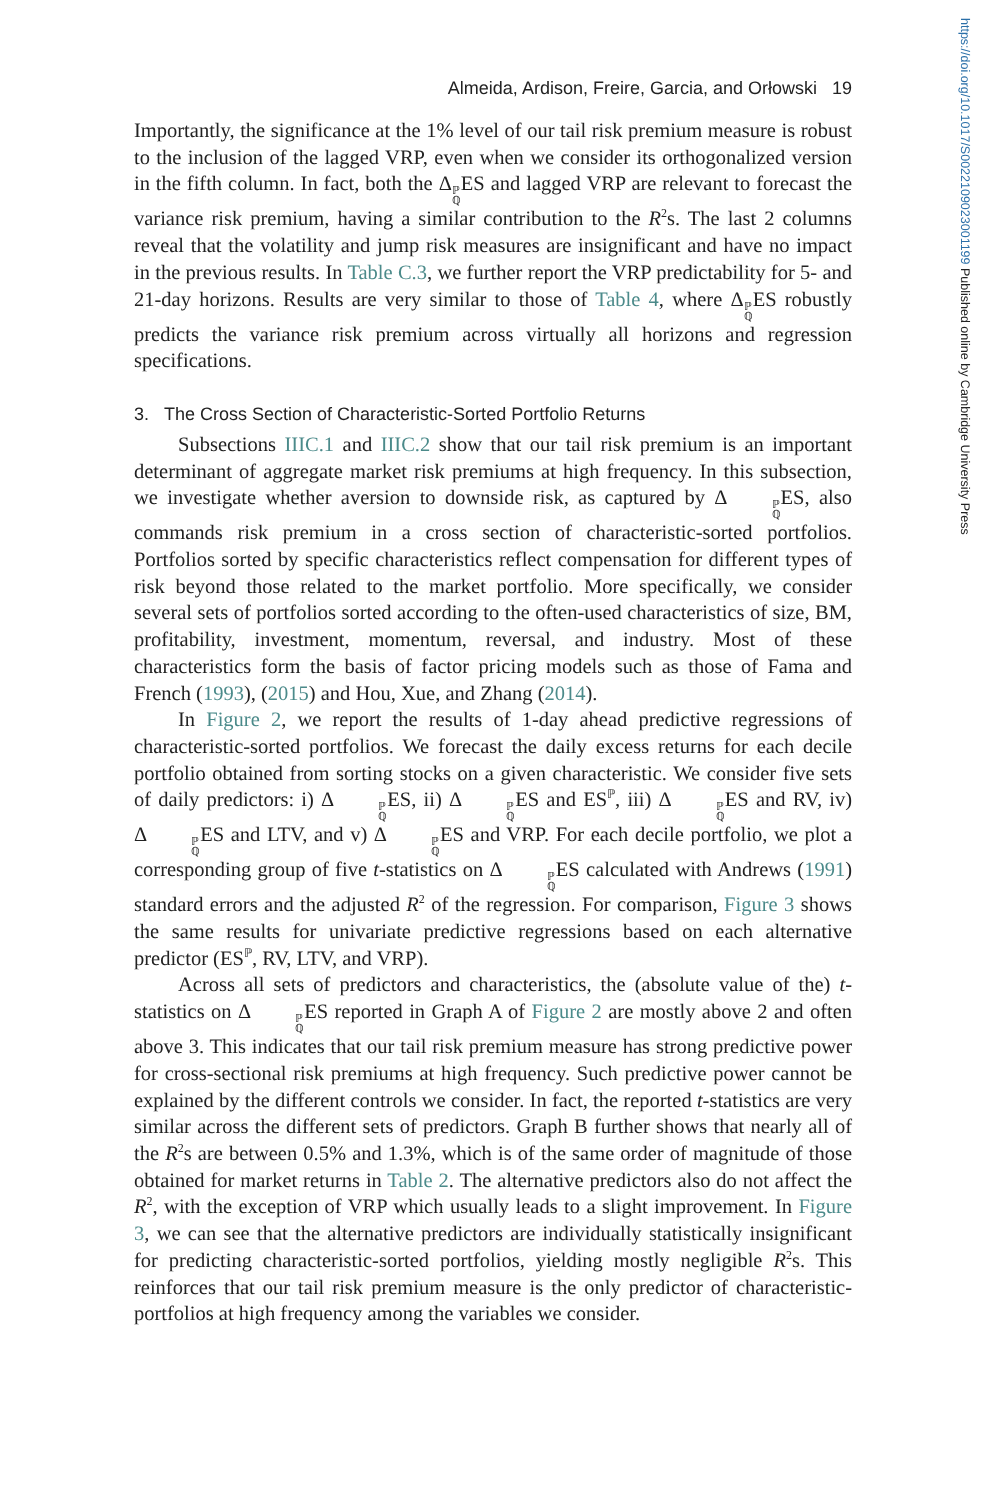https://doi.org/10.1017/S0022109023001199 Published online by Cambridge University Press
Almeida, Ardison, Freire, Garcia, and Orłowski 19
Importantly, the significance at the 1% level of our tail risk premium measure is robust to the inclusion of the lagged VRP, even when we consider its orthogonalized version in the fifth column. In fact, both the Δℙ ℚES and lagged VRP are relevant to forecast the variance risk premium, having a similar contribution to the R<sup>2</sup>s. The last 2 columns reveal that the volatility and jump risk measures are insignificant and have no impact in the previous results. In Table C.3, we further report the VRP predictability for 5- and 21-day horizons. Results are very similar to those of Table 4, where Δℙ ℚES robustly predicts the variance risk premium across virtually all horizons and regression specifications.
3. The Cross Section of Characteristic-Sorted Portfolio Returns
Subsections IIIC.1 and IIIC.2 show that our tail risk premium is an important determinant of aggregate market risk premiums at high frequency. In this subsection, we investigate whether aversion to downside risk, as captured by Δℙ ℚES, also commands risk premium in a cross section of characteristic-sorted portfolios. Portfolios sorted by specific characteristics reflect compensation for different types of risk beyond those related to the market portfolio. More specifically, we consider several sets of portfolios sorted according to the often-used characteristics of size, BM, profitability, investment, momentum, reversal, and industry. Most of these characteristics form the basis of factor pricing models such as those of Fama and French (1993), (2015) and Hou, Xue, and Zhang (2014).
In Figure 2, we report the results of 1-day ahead predictive regressions of characteristic-sorted portfolios. We forecast the daily excess returns for each decile portfolio obtained from sorting stocks on a given characteristic. We consider five sets of daily predictors: i) Δℙ ℚES, ii) Δℙ ℚES and ES<sup>ℙ</sup>, iii) Δℙ ℚES and RV, iv) Δℙ ℚES and LTV, and v) Δℙ ℚES and VRP. For each decile portfolio, we plot a corresponding group of five t-statistics on Δℙ ℚES calculated with Andrews (1991) standard errors and the adjusted R<sup>2</sup> of the regression. For comparison, Figure 3 shows the same results for univariate predictive regressions based on each alternative predictor (ES<sup>ℙ</sup>, RV, LTV, and VRP).
Across all sets of predictors and characteristics, the (absolute value of the) t-statistics on Δℙ ℚES reported in Graph A of Figure 2 are mostly above 2 and often above 3. This indicates that our tail risk premium measure has strong predictive power for cross-sectional risk premiums at high frequency. Such predictive power cannot be explained by the different controls we consider. In fact, the reported t-statistics are very similar across the different sets of predictors. Graph B further shows that nearly all of the R<sup>2</sup>s are between 0.5% and 1.3%, which is of the same order of magnitude of those obtained for market returns in Table 2. The alternative predictors also do not affect the R<sup>2</sup>, with the exception of VRP which usually leads to a slight improvement. In Figure 3, we can see that the alternative predictors are individually statistically insignificant for predicting characteristic-sorted portfolios, yielding mostly negligible R<sup>2</sup>s. This reinforces that our tail risk premium measure is the only predictor of characteristic-portfolios at high frequency among the variables we consider.